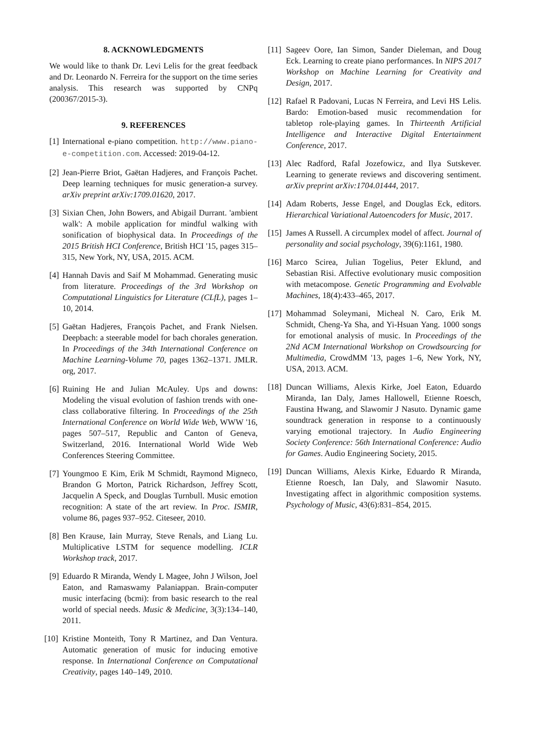8. ACKNOWLEDGMENTS
We would like to thank Dr. Levi Lelis for the great feedback and Dr. Leonardo N. Ferreira for the support on the time series analysis. This research was supported by CNPq (200367/2015-3).
9. REFERENCES
[1] International e-piano competition. http://www.piano-e-competition.com. Accessed: 2019-04-12.
[2] Jean-Pierre Briot, Gaëtan Hadjeres, and François Pachet. Deep learning techniques for music generation-a survey. arXiv preprint arXiv:1709.01620, 2017.
[3] Sixian Chen, John Bowers, and Abigail Durrant. 'ambient walk': A mobile application for mindful walking with sonification of biophysical data. In Proceedings of the 2015 British HCI Conference, British HCI '15, pages 315–315, New York, NY, USA, 2015. ACM.
[4] Hannah Davis and Saif M Mohammad. Generating music from literature. Proceedings of the 3rd Workshop on Computational Linguistics for Literature (CLfL), pages 1–10, 2014.
[5] Gaëtan Hadjeres, François Pachet, and Frank Nielsen. Deepbach: a steerable model for bach chorales generation. In Proceedings of the 34th International Conference on Machine Learning-Volume 70, pages 1362–1371. JMLR. org, 2017.
[6] Ruining He and Julian McAuley. Ups and downs: Modeling the visual evolution of fashion trends with one-class collaborative filtering. In Proceedings of the 25th International Conference on World Wide Web, WWW '16, pages 507–517, Republic and Canton of Geneva, Switzerland, 2016. International World Wide Web Conferences Steering Committee.
[7] Youngmoo E Kim, Erik M Schmidt, Raymond Migneco, Brandon G Morton, Patrick Richardson, Jeffrey Scott, Jacquelin A Speck, and Douglas Turnbull. Music emotion recognition: A state of the art review. In Proc. ISMIR, volume 86, pages 937–952. Citeseer, 2010.
[8] Ben Krause, Iain Murray, Steve Renals, and Liang Lu. Multiplicative LSTM for sequence modelling. ICLR Workshop track, 2017.
[9] Eduardo R Miranda, Wendy L Magee, John J Wilson, Joel Eaton, and Ramaswamy Palaniappan. Brain-computer music interfacing (bcmi): from basic research to the real world of special needs. Music & Medicine, 3(3):134–140, 2011.
[10] Kristine Monteith, Tony R Martinez, and Dan Ventura. Automatic generation of music for inducing emotive response. In International Conference on Computational Creativity, pages 140–149, 2010.
[11] Sageev Oore, Ian Simon, Sander Dieleman, and Doug Eck. Learning to create piano performances. In NIPS 2017 Workshop on Machine Learning for Creativity and Design, 2017.
[12] Rafael R Padovani, Lucas N Ferreira, and Levi HS Lelis. Bardo: Emotion-based music recommendation for tabletop role-playing games. In Thirteenth Artificial Intelligence and Interactive Digital Entertainment Conference, 2017.
[13] Alec Radford, Rafal Jozefowicz, and Ilya Sutskever. Learning to generate reviews and discovering sentiment. arXiv preprint arXiv:1704.01444, 2017.
[14] Adam Roberts, Jesse Engel, and Douglas Eck, editors. Hierarchical Variational Autoencoders for Music, 2017.
[15] James A Russell. A circumplex model of affect. Journal of personality and social psychology, 39(6):1161, 1980.
[16] Marco Scirea, Julian Togelius, Peter Eklund, and Sebastian Risi. Affective evolutionary music composition with metacompose. Genetic Programming and Evolvable Machines, 18(4):433–465, 2017.
[17] Mohammad Soleymani, Micheal N. Caro, Erik M. Schmidt, Cheng-Ya Sha, and Yi-Hsuan Yang. 1000 songs for emotional analysis of music. In Proceedings of the 2Nd ACM International Workshop on Crowdsourcing for Multimedia, CrowdMM '13, pages 1–6, New York, NY, USA, 2013. ACM.
[18] Duncan Williams, Alexis Kirke, Joel Eaton, Eduardo Miranda, Ian Daly, James Hallowell, Etienne Roesch, Faustina Hwang, and Slawomir J Nasuto. Dynamic game soundtrack generation in response to a continuously varying emotional trajectory. In Audio Engineering Society Conference: 56th International Conference: Audio for Games. Audio Engineering Society, 2015.
[19] Duncan Williams, Alexis Kirke, Eduardo R Miranda, Etienne Roesch, Ian Daly, and Slawomir Nasuto. Investigating affect in algorithmic composition systems. Psychology of Music, 43(6):831–854, 2015.